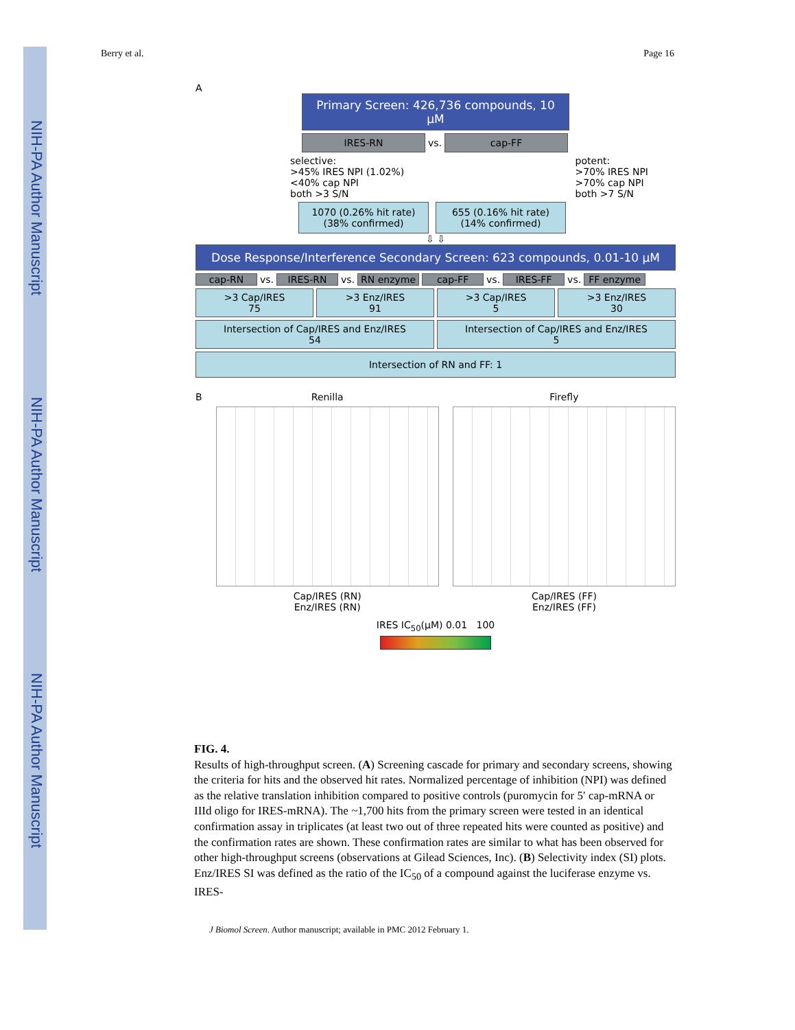NIH-PA Author Manuscript
NIH-PA Author Manuscript
NIH-PA Author Manuscript
Berry et al. Page 16
A
Primary Screen: 426,736 compounds, 10 µM
IRES-RN
vs.
cap-FF
selective:
>45% IRES NPI (1.02%)
<40% cap NPI
both >3 S/N
potent:
>70% IRES NPI
>70% cap NPI
both >7 S/N
1070 (0.26% hit rate) (38% confirmed)
655 (0.16% hit rate) (14% confirmed)
⇩ ⇩
Dose Response/Interference Secondary Screen: 623 compounds, 0.01-10 µM
cap-RN
vs.
IRES-RN
vs.
RN enzyme cap-FF
vs.
IRES-FF
vs.
FF enzyme
>3 Cap/IRES
75
>3 Enz/IRES
91
>3 Cap/IRES
5
>3 Enz/IRES
30
Intersection of Cap/IRES and Enz/IRES
54
Intersection of Cap/IRES and Enz/IRES
5
Intersection of RN and FF: 1
B Renilla
Cap/IRES (RN)
Enz/IRES (RN)
Firefly
Cap/IRES (FF)
Enz/IRES (FF)
IRES IC<sub>50</sub>(µM) 0.01 100
FIG. 4.
Results of high-throughput screen. (A) Screening cascade for primary and secondary screens, showing the criteria for hits and the observed hit rates. Normalized percentage of inhibition (NPI) was defined as the relative translation inhibition compared to positive controls (puromycin for 5′ cap-mRNA or IIId oligo for IRES-mRNA). The ~1,700 hits from the primary screen were tested in an identical confirmation assay in triplicates (at least two out of three repeated hits were counted as positive) and the confirmation rates are shown. These confirmation rates are similar to what has been observed for other high-throughput screens (observations at Gilead Sciences, Inc). (B) Selectivity index (SI) plots. Enz/IRES SI was defined as the ratio of the IC<sub>50</sub> of a compound against the luciferase enzyme vs. IRES-
J Biomol Screen. Author manuscript; available in PMC 2012 February 1.